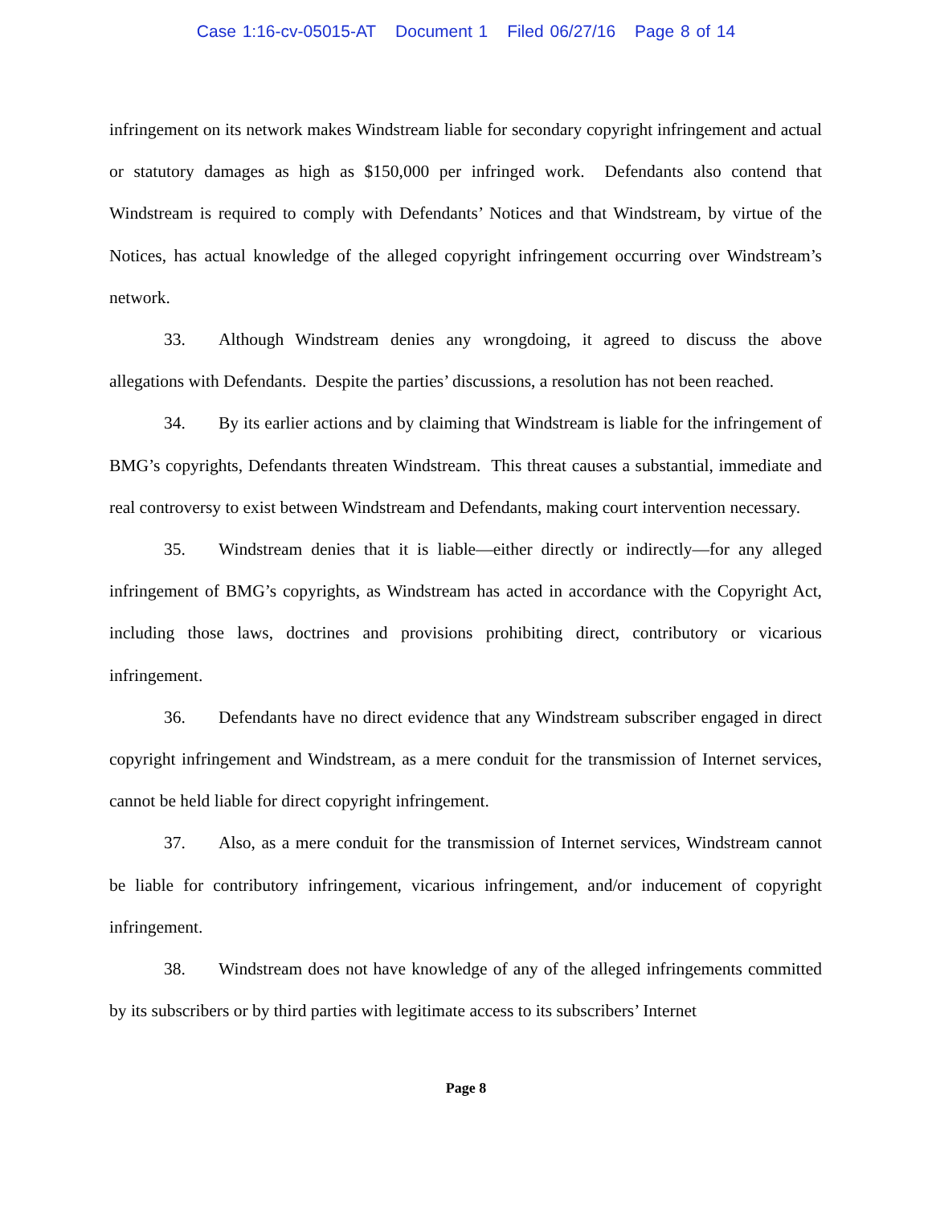Case 1:16-cv-05015-AT Document 1 Filed 06/27/16 Page 8 of 14
infringement on its network makes Windstream liable for secondary copyright infringement and actual or statutory damages as high as $150,000 per infringed work. Defendants also contend that Windstream is required to comply with Defendants’ Notices and that Windstream, by virtue of the Notices, has actual knowledge of the alleged copyright infringement occurring over Windstream’s network.
33. Although Windstream denies any wrongdoing, it agreed to discuss the above allegations with Defendants. Despite the parties’ discussions, a resolution has not been reached.
34. By its earlier actions and by claiming that Windstream is liable for the infringement of BMG’s copyrights, Defendants threaten Windstream. This threat causes a substantial, immediate and real controversy to exist between Windstream and Defendants, making court intervention necessary.
35. Windstream denies that it is liable—either directly or indirectly—for any alleged infringement of BMG’s copyrights, as Windstream has acted in accordance with the Copyright Act, including those laws, doctrines and provisions prohibiting direct, contributory or vicarious infringement.
36. Defendants have no direct evidence that any Windstream subscriber engaged in direct copyright infringement and Windstream, as a mere conduit for the transmission of Internet services, cannot be held liable for direct copyright infringement.
37. Also, as a mere conduit for the transmission of Internet services, Windstream cannot be liable for contributory infringement, vicarious infringement, and/or inducement of copyright infringement.
38. Windstream does not have knowledge of any of the alleged infringements committed by its subscribers or by third parties with legitimate access to its subscribers’ Internet
Page 8